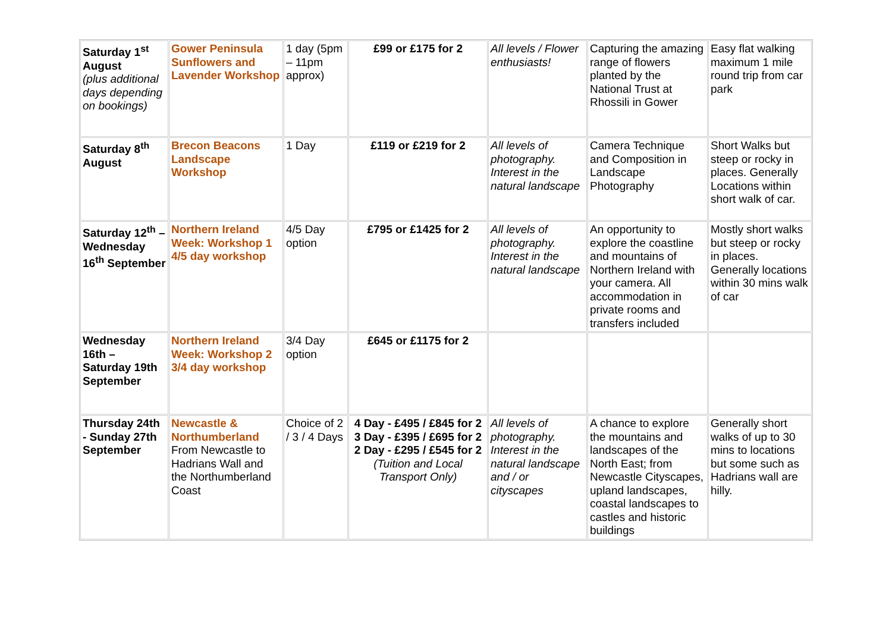| Saturday 1<sup>st</sup> August (plus additional days depending on bookings) | Gower Peninsula Sunflowers and Lavender Workshop | 1 day (5pm – 11pm approx) | £99 or £175 for 2 | All levels / Flower enthusiasts! | Capturing the amazing range of flowers planted by the National Trust at Rhossili in Gower | Easy flat walking maximum 1 mile round trip from car park |
| Saturday 8<sup>th</sup> August | Brecon Beacons Landscape Workshop | 1 Day | £119 or £219 for 2 | All levels of photography. Interest in the natural landscape | Camera Technique and Composition in Landscape Photography | Short Walks but steep or rocky in places. Generally Locations within short walk of car. |
| Saturday 12<sup>th</sup> – Wednesday 16<sup>th</sup> September | Northern Ireland Week: Workshop 1 4/5 day workshop | 4/5 Day option | £795 or £1425 for 2 | All levels of photography. Interest in the natural landscape | An opportunity to explore the coastline and mountains of Northern Ireland with your camera. All accommodation in private rooms and transfers included | Mostly short walks but steep or rocky in places. Generally locations within 30 mins walk of car |
| Wednesday 16th – Saturday 19th September | Northern Ireland Week: Workshop 2 3/4 day workshop | 3/4 Day option | £645 or £1175 for 2 | | | |
| Thursday 24th - Sunday 27th September | Newcastle & Northumberland From Newcastle to Hadrians Wall and the Northumberland Coast | Choice of 2 / 3 / 4 Days | 4 Day - £495 / £845 for 2 3 Day - £395 / £695 for 2 2 Day - £295 / £545 for 2 (Tuition and Local Transport Only) | All levels of photography. Interest in the natural landscape and / or cityscapes | A chance to explore the mountains and landscapes of the North East; from Newcastle Cityscapes, upland landscapes, coastal landscapes to castles and historic buildings | Generally short walks of up to 30 mins to locations but some such as Hadrians wall are hilly. |